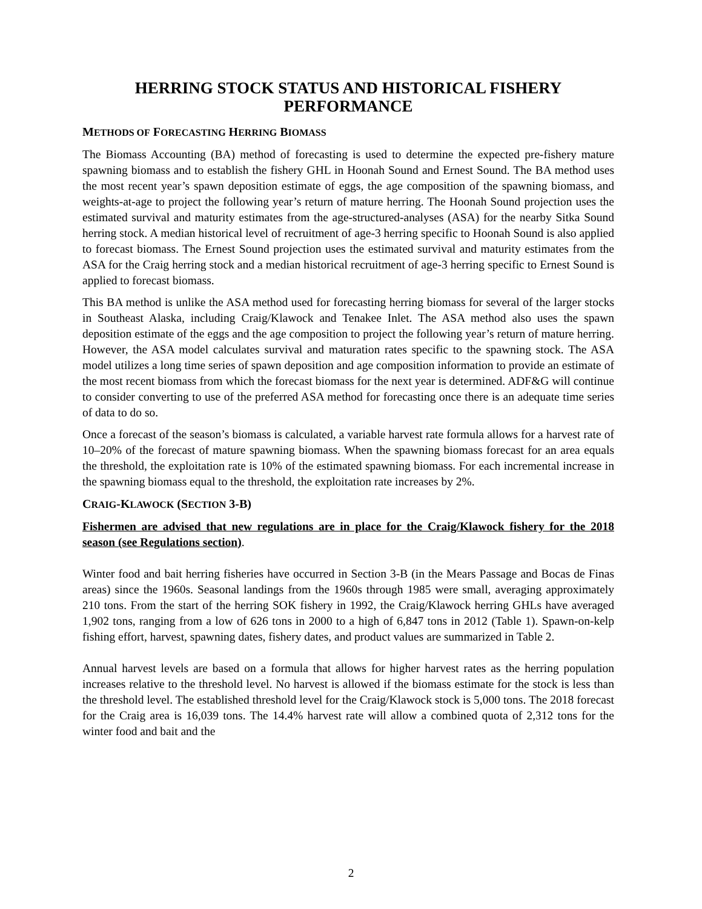HERRING STOCK STATUS AND HISTORICAL FISHERY PERFORMANCE
METHODS OF FORECASTING HERRING BIOMASS
The Biomass Accounting (BA) method of forecasting is used to determine the expected pre-fishery mature spawning biomass and to establish the fishery GHL in Hoonah Sound and Ernest Sound. The BA method uses the most recent year’s spawn deposition estimate of eggs, the age composition of the spawning biomass, and weights-at-age to project the following year’s return of mature herring. The Hoonah Sound projection uses the estimated survival and maturity estimates from the age-structured-analyses (ASA) for the nearby Sitka Sound herring stock. A median historical level of recruitment of age-3 herring specific to Hoonah Sound is also applied to forecast biomass. The Ernest Sound projection uses the estimated survival and maturity estimates from the ASA for the Craig herring stock and a median historical recruitment of age-3 herring specific to Ernest Sound is applied to forecast biomass.
This BA method is unlike the ASA method used for forecasting herring biomass for several of the larger stocks in Southeast Alaska, including Craig/Klawock and Tenakee Inlet. The ASA method also uses the spawn deposition estimate of the eggs and the age composition to project the following year’s return of mature herring. However, the ASA model calculates survival and maturation rates specific to the spawning stock. The ASA model utilizes a long time series of spawn deposition and age composition information to provide an estimate of the most recent biomass from which the forecast biomass for the next year is determined. ADF&G will continue to consider converting to use of the preferred ASA method for forecasting once there is an adequate time series of data to do so.
Once a forecast of the season’s biomass is calculated, a variable harvest rate formula allows for a harvest rate of 10–20% of the forecast of mature spawning biomass. When the spawning biomass forecast for an area equals the threshold, the exploitation rate is 10% of the estimated spawning biomass. For each incremental increase in the spawning biomass equal to the threshold, the exploitation rate increases by 2%.
CRAIG-KLAWOCK (SECTION 3-B)
Fishermen are advised that new regulations are in place for the Craig/Klawock fishery for the 2018 season (see Regulations section).
Winter food and bait herring fisheries have occurred in Section 3-B (in the Mears Passage and Bocas de Finas areas) since the 1960s. Seasonal landings from the 1960s through 1985 were small, averaging approximately 210 tons. From the start of the herring SOK fishery in 1992, the Craig/Klawock herring GHLs have averaged 1,902 tons, ranging from a low of 626 tons in 2000 to a high of 6,847 tons in 2012 (Table 1). Spawn-on-kelp fishing effort, harvest, spawning dates, fishery dates, and product values are summarized in Table 2.
Annual harvest levels are based on a formula that allows for higher harvest rates as the herring population increases relative to the threshold level. No harvest is allowed if the biomass estimate for the stock is less than the threshold level. The established threshold level for the Craig/Klawock stock is 5,000 tons. The 2018 forecast for the Craig area is 16,039 tons. The 14.4% harvest rate will allow a combined quota of 2,312 tons for the winter food and bait and the
2